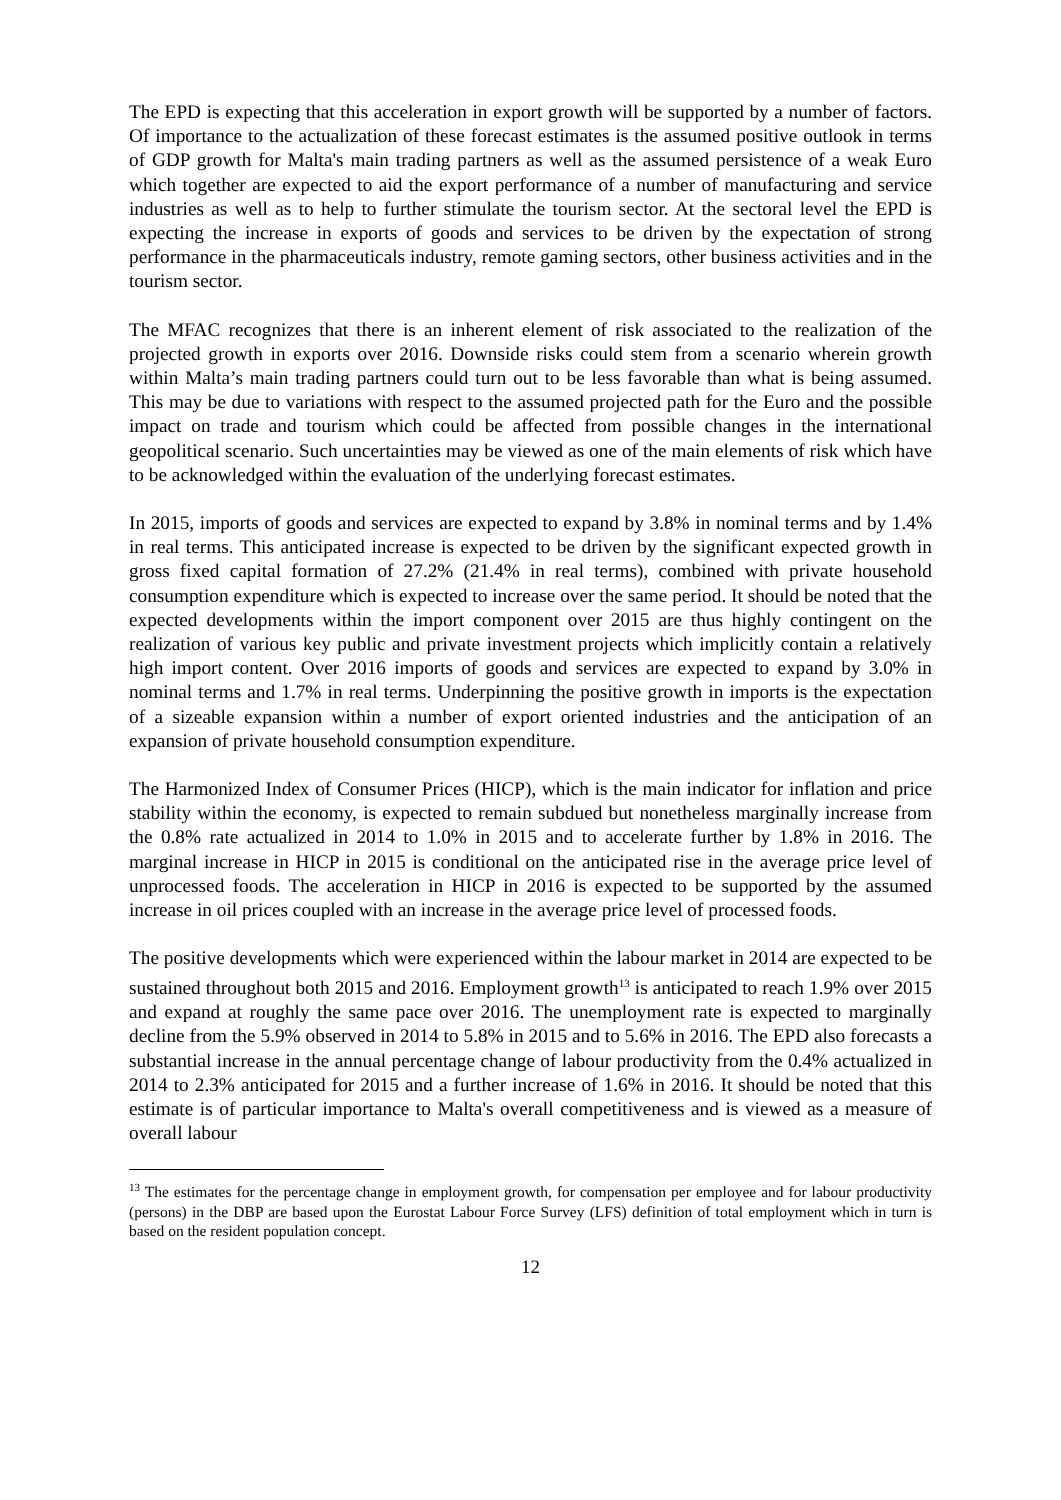The EPD is expecting that this acceleration in export growth will be supported by a number of factors. Of importance to the actualization of these forecast estimates is the assumed positive outlook in terms of GDP growth for Malta's main trading partners as well as the assumed persistence of a weak Euro which together are expected to aid the export performance of a number of manufacturing and service industries as well as to help to further stimulate the tourism sector. At the sectoral level the EPD is expecting the increase in exports of goods and services to be driven by the expectation of strong performance in the pharmaceuticals industry, remote gaming sectors, other business activities and in the tourism sector.
The MFAC recognizes that there is an inherent element of risk associated to the realization of the projected growth in exports over 2016. Downside risks could stem from a scenario wherein growth within Malta’s main trading partners could turn out to be less favorable than what is being assumed. This may be due to variations with respect to the assumed projected path for the Euro and the possible impact on trade and tourism which could be affected from possible changes in the international geopolitical scenario. Such uncertainties may be viewed as one of the main elements of risk which have to be acknowledged within the evaluation of the underlying forecast estimates.
In 2015, imports of goods and services are expected to expand by 3.8% in nominal terms and by 1.4% in real terms. This anticipated increase is expected to be driven by the significant expected growth in gross fixed capital formation of 27.2% (21.4% in real terms), combined with private household consumption expenditure which is expected to increase over the same period. It should be noted that the expected developments within the import component over 2015 are thus highly contingent on the realization of various key public and private investment projects which implicitly contain a relatively high import content. Over 2016 imports of goods and services are expected to expand by 3.0% in nominal terms and 1.7% in real terms. Underpinning the positive growth in imports is the expectation of a sizeable expansion within a number of export oriented industries and the anticipation of an expansion of private household consumption expenditure.
The Harmonized Index of Consumer Prices (HICP), which is the main indicator for inflation and price stability within the economy, is expected to remain subdued but nonetheless marginally increase from the 0.8% rate actualized in 2014 to 1.0% in 2015 and to accelerate further by 1.8% in 2016. The marginal increase in HICP in 2015 is conditional on the anticipated rise in the average price level of unprocessed foods. The acceleration in HICP in 2016 is expected to be supported by the assumed increase in oil prices coupled with an increase in the average price level of processed foods.
The positive developments which were experienced within the labour market in 2014 are expected to be sustained throughout both 2015 and 2016. Employment growth<sup>13</sup> is anticipated to reach 1.9% over 2015 and expand at roughly the same pace over 2016. The unemployment rate is expected to marginally decline from the 5.9% observed in 2014 to 5.8% in 2015 and to 5.6% in 2016. The EPD also forecasts a substantial increase in the annual percentage change of labour productivity from the 0.4% actualized in 2014 to 2.3% anticipated for 2015 and a further increase of 1.6% in 2016. It should be noted that this estimate is of particular importance to Malta's overall competitiveness and is viewed as a measure of overall labour
<sup>13</sup> The estimates for the percentage change in employment growth, for compensation per employee and for labour productivity (persons) in the DBP are based upon the Eurostat Labour Force Survey (LFS) definition of total employment which in turn is based on the resident population concept.
12